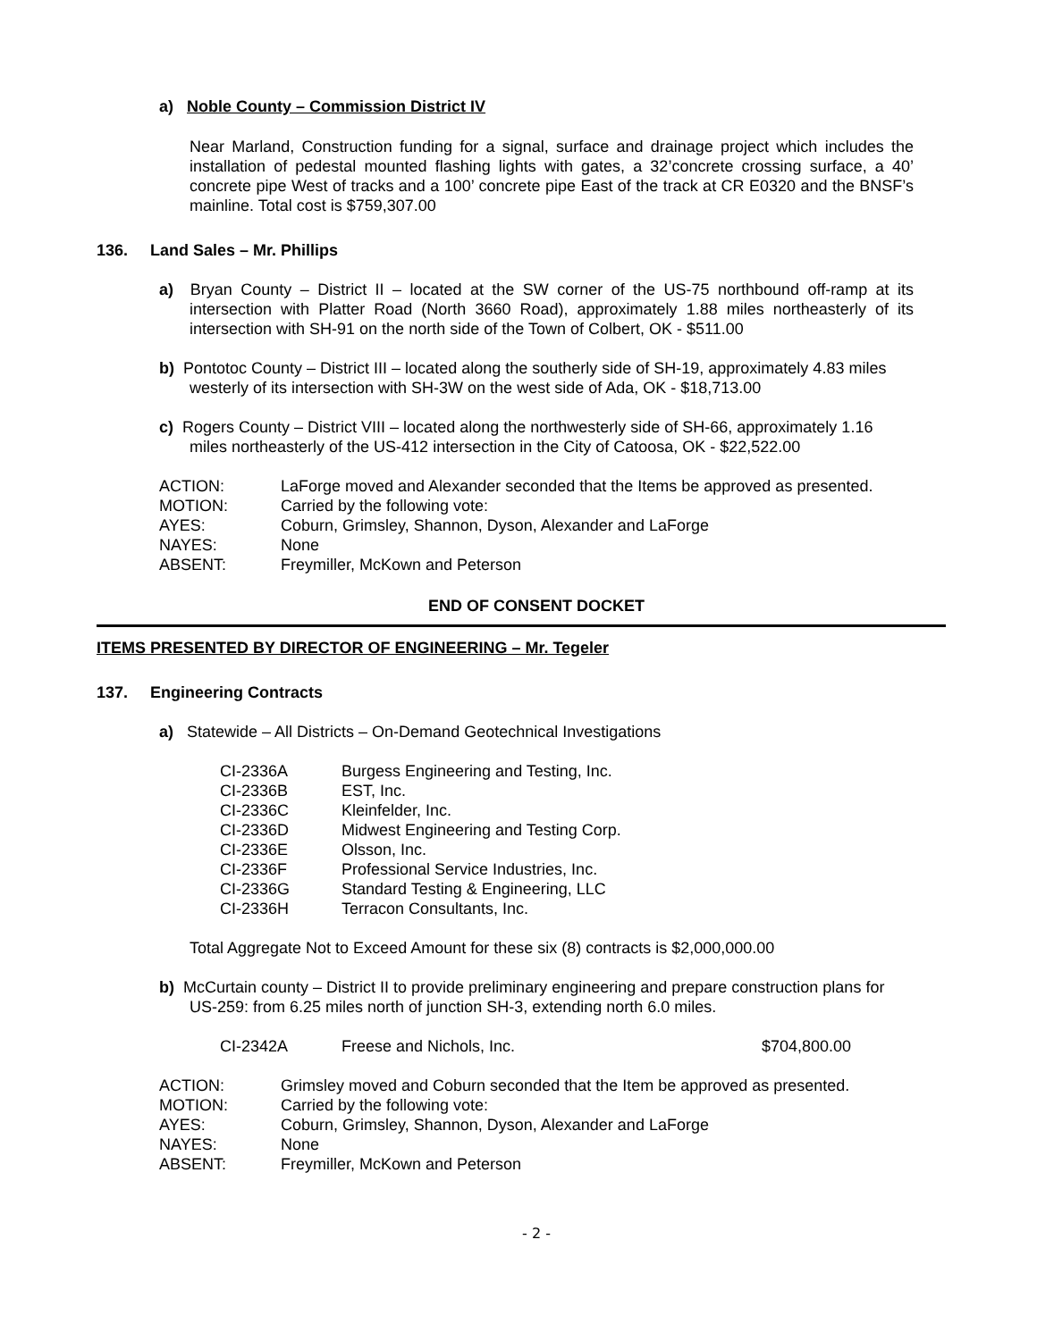a) Noble County – Commission District IV
Near Marland, Construction funding for a signal, surface and drainage project which includes the installation of pedestal mounted flashing lights with gates, a 32’concrete crossing surface, a 40’ concrete pipe West of tracks and a 100’ concrete pipe East of the track at CR E0320 and the BNSF’s mainline. Total cost is $759,307.00
136. Land Sales – Mr. Phillips
a) Bryan County – District II – located at the SW corner of the US-75 northbound off-ramp at its intersection with Platter Road (North 3660 Road), approximately 1.88 miles northeasterly of its intersection with SH-91 on the north side of the Town of Colbert, OK - $511.00
b) Pontotoc County – District III – located along the southerly side of SH-19, approximately 4.83 miles westerly of its intersection with SH-3W on the west side of Ada, OK - $18,713.00
c) Rogers County – District VIII – located along the northwesterly side of SH-66, approximately 1.16 miles northeasterly of the US-412 intersection in the City of Catoosa, OK - $22,522.00
| ACTION: | LaForge moved and Alexander seconded that the Items be approved as presented. |
| MOTION: | Carried by the following vote: |
| AYES: | Coburn, Grimsley, Shannon, Dyson, Alexander and LaForge |
| NAYES: | None |
| ABSENT: | Freymiller, McKown and Peterson |
END OF CONSENT DOCKET
ITEMS PRESENTED BY DIRECTOR OF ENGINEERING – Mr. Tegeler
137. Engineering Contracts
a) Statewide – All Districts – On-Demand Geotechnical Investigations
| CI-2336A | Burgess Engineering and Testing, Inc. |
| CI-2336B | EST, Inc. |
| CI-2336C | Kleinfelder, Inc. |
| CI-2336D | Midwest Engineering and Testing Corp. |
| CI-2336E | Olsson, Inc. |
| CI-2336F | Professional Service Industries, Inc. |
| CI-2336G | Standard Testing & Engineering, LLC |
| CI-2336H | Terracon Consultants, Inc. |
Total Aggregate Not to Exceed Amount for these six (8) contracts is $2,000,000.00
b) McCurtain county – District II to provide preliminary engineering and prepare construction plans for US-259: from 6.25 miles north of junction SH-3, extending north 6.0 miles.
| CI-2342A | Freese and Nichols, Inc. | $704,800.00 |
| ACTION: | Grimsley moved and Coburn seconded that the Item be approved as presented. |
| MOTION: | Carried by the following vote: |
| AYES: | Coburn, Grimsley, Shannon, Dyson, Alexander and LaForge |
| NAYES: | None |
| ABSENT: | Freymiller, McKown and Peterson |
- 2 -